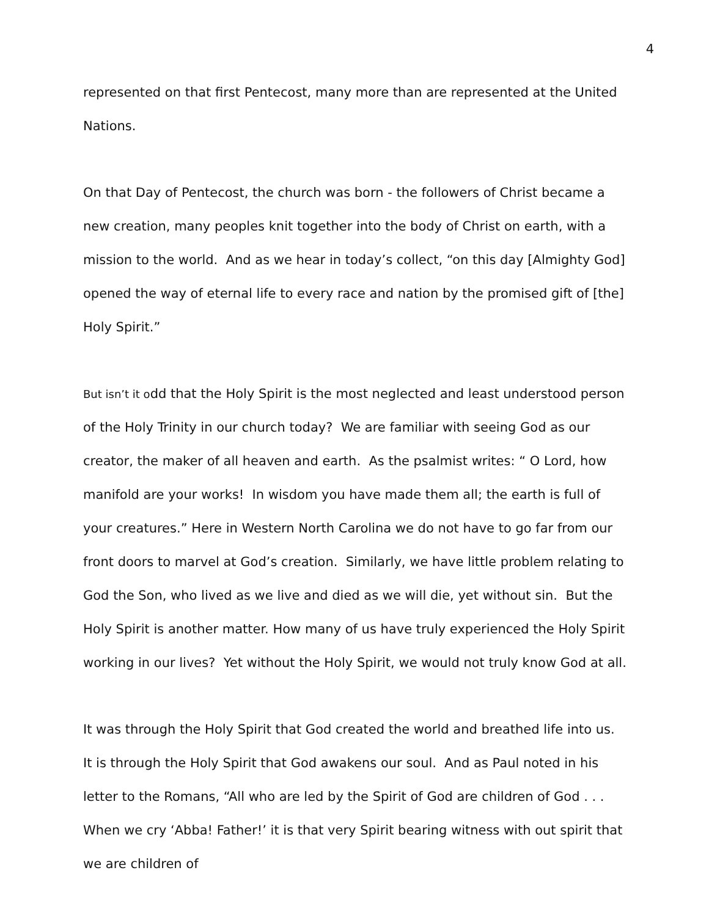4
represented on that first Pentecost, many more than are represented at the United Nations.
On that Day of Pentecost, the church was born - the followers of Christ became a new creation, many peoples knit together into the body of Christ on earth, with a mission to the world. And as we hear in today’s collect, “on this day [Almighty God] opened the way of eternal life to every race and nation by the promised gift of [the] Holy Spirit.”
But isn’t it odd that the Holy Spirit is the most neglected and least understood person of the Holy Trinity in our church today? We are familiar with seeing God as our creator, the maker of all heaven and earth. As the psalmist writes: “ O Lord, how manifold are your works! In wisdom you have made them all; the earth is full of your creatures.” Here in Western North Carolina we do not have to go far from our front doors to marvel at God’s creation. Similarly, we have little problem relating to God the Son, who lived as we live and died as we will die, yet without sin. But the Holy Spirit is another matter. How many of us have truly experienced the Holy Spirit working in our lives? Yet without the Holy Spirit, we would not truly know God at all.
It was through the Holy Spirit that God created the world and breathed life into us. It is through the Holy Spirit that God awakens our soul. And as Paul noted in his letter to the Romans, “All who are led by the Spirit of God are children of God . . . When we cry ‘Abba! Father!’ it is that very Spirit bearing witness with out spirit that we are children of